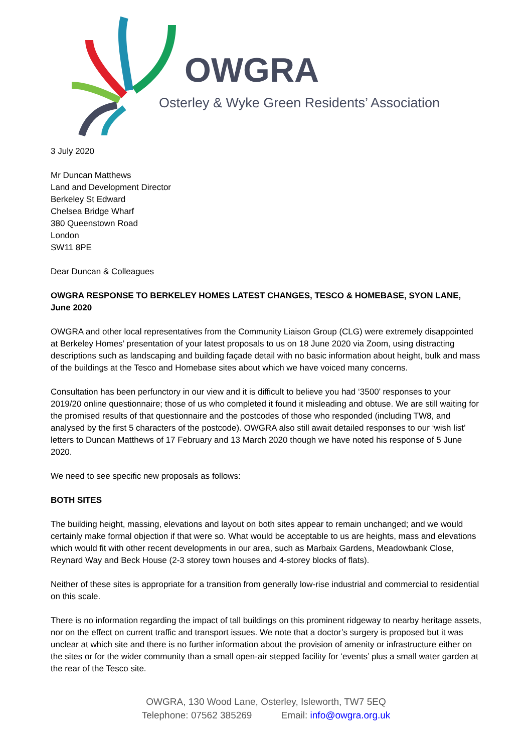OWGRA
Osterley & Wyke Green Residents’ Association
3 July 2020
Mr Duncan Matthews
Land and Development Director
Berkeley St Edward
Chelsea Bridge Wharf
380 Queenstown Road
London
SW11 8PE
Dear Duncan & Colleagues
OWGRA RESPONSE TO BERKELEY HOMES LATEST CHANGES, TESCO & HOMEBASE, SYON LANE, June 2020
OWGRA and other local representatives from the Community Liaison Group (CLG) were extremely disappointed at Berkeley Homes’ presentation of your latest proposals to us on 18 June 2020 via Zoom, using distracting descriptions such as landscaping and building façade detail with no basic information about height, bulk and mass of the buildings at the Tesco and Homebase sites about which we have voiced many concerns.
Consultation has been perfunctory in our view and it is difficult to believe you had ‘3500’ responses to your 2019/20 online questionnaire; those of us who completed it found it misleading and obtuse. We are still waiting for the promised results of that questionnaire and the postcodes of those who responded (including TW8, and analysed by the first 5 characters of the postcode). OWGRA also still await detailed responses to our ‘wish list’ letters to Duncan Matthews of 17 February and 13 March 2020 though we have noted his response of 5 June 2020.
We need to see specific new proposals as follows:
BOTH SITES
The building height, massing, elevations and layout on both sites appear to remain unchanged; and we would certainly make formal objection if that were so. What would be acceptable to us are heights, mass and elevations which would fit with other recent developments in our area, such as Marbaix Gardens, Meadowbank Close, Reynard Way and Beck House (2-3 storey town houses and 4-storey blocks of flats).
Neither of these sites is appropriate for a transition from generally low-rise industrial and commercial to residential on this scale.
There is no information regarding the impact of tall buildings on this prominent ridgeway to nearby heritage assets, nor on the effect on current traffic and transport issues. We note that a doctor’s surgery is proposed but it was unclear at which site and there is no further information about the provision of amenity or infrastructure either on the sites or for the wider community than a small open-air stepped facility for ‘events’ plus a small water garden at the rear of the Tesco site.
OWGRA, 130 Wood Lane, Osterley, Isleworth, TW7 5EQ
Telephone: 07562 385269 Email: info@owgra.org.uk